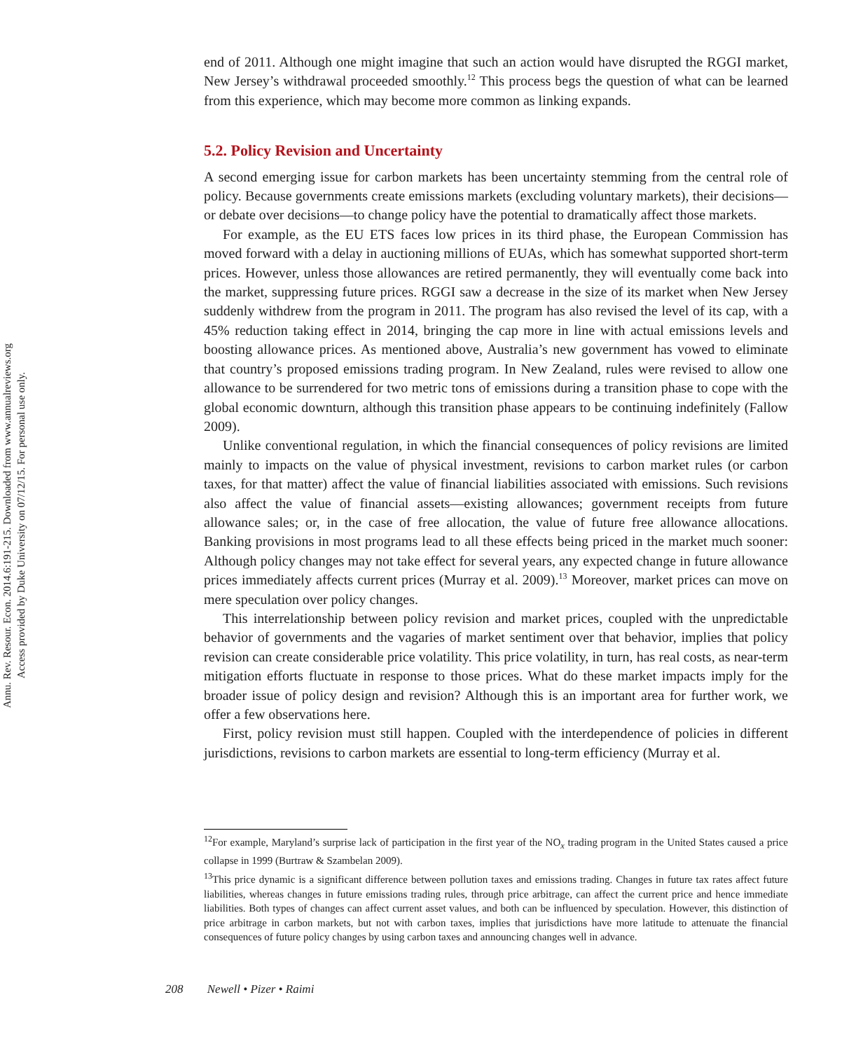Annu. Rev. Resour. Econ. 2014.6:191-215. Downloaded from www.annualreviews.org
Access provided by Duke University on 07/12/15. For personal use only.
end of 2011. Although one might imagine that such an action would have disrupted the RGGI market, New Jersey’s withdrawal proceeded smoothly.<sup>12</sup> This process begs the question of what can be learned from this experience, which may become more common as linking expands.
5.2. Policy Revision and Uncertainty
A second emerging issue for carbon markets has been uncertainty stemming from the central role of policy. Because governments create emissions markets (excluding voluntary markets), their decisions—or debate over decisions—to change policy have the potential to dramatically affect those markets.
For example, as the EU ETS faces low prices in its third phase, the European Commission has moved forward with a delay in auctioning millions of EUAs, which has somewhat supported short-term prices. However, unless those allowances are retired permanently, they will eventually come back into the market, suppressing future prices. RGGI saw a decrease in the size of its market when New Jersey suddenly withdrew from the program in 2011. The program has also revised the level of its cap, with a 45% reduction taking effect in 2014, bringing the cap more in line with actual emissions levels and boosting allowance prices. As mentioned above, Australia’s new government has vowed to eliminate that country’s proposed emissions trading program. In New Zealand, rules were revised to allow one allowance to be surrendered for two metric tons of emissions during a transition phase to cope with the global economic downturn, although this transition phase appears to be continuing indefinitely (Fallow 2009).
Unlike conventional regulation, in which the financial consequences of policy revisions are limited mainly to impacts on the value of physical investment, revisions to carbon market rules (or carbon taxes, for that matter) affect the value of financial liabilities associated with emissions. Such revisions also affect the value of financial assets—existing allowances; government receipts from future allowance sales; or, in the case of free allocation, the value of future free allowance allocations. Banking provisions in most programs lead to all these effects being priced in the market much sooner: Although policy changes may not take effect for several years, any expected change in future allowance prices immediately affects current prices (Murray et al. 2009).<sup>13</sup> Moreover, market prices can move on mere speculation over policy changes.
This interrelationship between policy revision and market prices, coupled with the unpredictable behavior of governments and the vagaries of market sentiment over that behavior, implies that policy revision can create considerable price volatility. This price volatility, in turn, has real costs, as near-term mitigation efforts fluctuate in response to those prices. What do these market impacts imply for the broader issue of policy design and revision? Although this is an important area for further work, we offer a few observations here.
First, policy revision must still happen. Coupled with the interdependence of policies in different jurisdictions, revisions to carbon markets are essential to long-term efficiency (Murray et al.
<sup>12</sup> For example, Maryland’s surprise lack of participation in the first year of the NO<sub>x</sub> trading program in the United States caused a price collapse in 1999 (Burtraw & Szambelan 2009).
<sup>13</sup> This price dynamic is a significant difference between pollution taxes and emissions trading. Changes in future tax rates affect future liabilities, whereas changes in future emissions trading rules, through price arbitrage, can affect the current price and hence immediate liabilities. Both types of changes can affect current asset values, and both can be influenced by speculation. However, this distinction of price arbitrage in carbon markets, but not with carbon taxes, implies that jurisdictions have more latitude to attenuate the financial consequences of future policy changes by using carbon taxes and announcing changes well in advance.
208 Newell • Pizer • Raimi